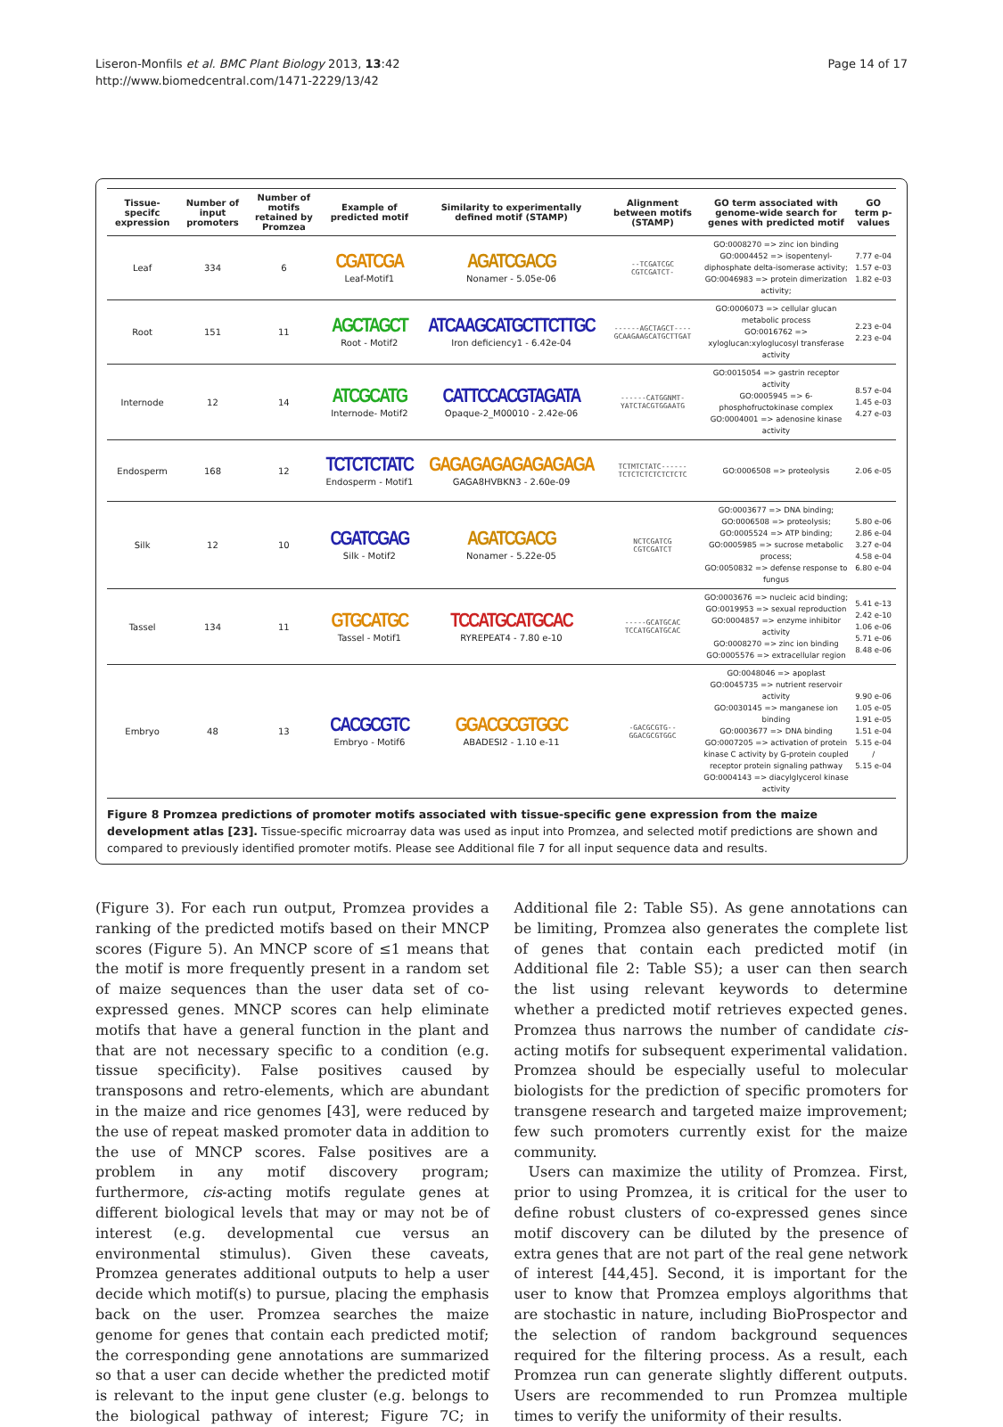Liseron-Monfils et al. BMC Plant Biology 2013, 13:42
http://www.biomedcentral.com/1471-2229/13/42
Page 14 of 17
| Tissue-specifc expression | Number of input promoters | Number of motifs retained by Promzea | Example of predicted motif | Similarity to experimentally defined motif (STAMP) | Alignment between motifs (STAMP) | GO term associated with genome-wide search for genes with predicted motif | GO term p-values |
| --- | --- | --- | --- | --- | --- | --- | --- |
| Leaf | 334 | 6 | CGATCGA Leaf-Motif1 | AGATCGACG Nonamer - 5.05e-06 | --TCGATCGC CGTCGATCT- | GO:0008270 => zinc ion binding GO:0004452 => isopentenyl-diphosphate delta-isomerase activity; GO:0046983 => protein dimerization activity; | 7.77 e-04 1.57 e-03 1.82 e-03 |
| Root | 151 | 11 | AGCTAGCT Root - Motif2 | ATCAAGCATGCTTCTTGC Iron deficiency1 - 6.42e-04 | ------AGCTAGCT---- GCAAGAAGCATGCTTGAT | GO:0006073 => cellular glucan metabolic process GO:0016762 => xyloglucan:xyloglucosyl transferase activity | 2.23 e-04 2.23 e-04 |
| Internode | 12 | 14 | ATCGCATG Internode- Motif2 | CATTCCACGTAGATA Opaque-2_M00010 - 2.42e-06 | ------CATGGNMT- YATCTACGTGGAATG | GO:0015054 => gastrin receptor activity GO:0005945 => 6-phosphofructokinase complex GO:0004001 => adenosine kinase activity | 8.57 e-04 1.45 e-03 4.27 e-03 |
| Endosperm | 168 | 12 | TCTCTCTATC Endosperm - Motif1 | GAGAGAGAGAGAGAGA GAGA8HVBKN3 - 2.60e-09 | TCTMTCTATC------ TCTCTCTCTCTCTCTC | GO:0006508 => proteolysis | 2.06 e-05 |
| Silk | 12 | 10 | CGATCGAG Silk - Motif2 | AGATCGACG Nonamer - 5.22e-05 | NCTCGATCG CGTCGATCT | GO:0003677 => DNA binding; GO:0006508 => proteolysis; GO:0005524 => ATP binding; GO:0005985 => sucrose metabolic process; GO:0050832 => defense response to fungus | 5.80 e-06 2.86 e-04 3.27 e-04 4.58 e-04 6.80 e-04 |
| Tassel | 134 | 11 | GTGCATGC Tassel - Motif1 | TCCATGCATGCAC RYREPEAT4 - 7.80 e-10 | -----GCATGCAC TCCATGCATGCAC | GO:0003676 => nucleic acid binding; GO:0019953 => sexual reproduction GO:0004857 => enzyme inhibitor activity GO:0008270 => zinc ion binding GO:0005576 => extracellular region | 5.41 e-13 2.42 e-10 1.06 e-06 5.71 e-06 8.48 e-06 |
| Embryo | 48 | 13 | CACGCGTC Embryo - Motif6 | GGACGCGTGGC ABADESI2 - 1.10 e-11 | -GACGCGTG-- GGACGCGTGGC | GO:0048046 => apoplast GO:0045735 => nutrient reservoir activity GO:0030145 => manganese ion binding GO:0003677 => DNA binding GO:0007205 => activation of protein kinase C activity by G-protein coupled receptor protein signaling pathway GO:0004143 => diacylglycerol kinase activity | 9.90 e-06 1.05 e-05 1.91 e-05 1.51 e-04 5.15 e-04 / 5.15 e-04 |
Figure 8 Promzea predictions of promoter motifs associated with tissue-specific gene expression from the maize development atlas [23]. Tissue-specific microarray data was used as input into Promzea, and selected motif predictions are shown and compared to previously identified promoter motifs. Please see Additional file 7 for all input sequence data and results.
(Figure 3). For each run output, Promzea provides a ranking of the predicted motifs based on their MNCP scores (Figure 5). An MNCP score of ≤1 means that the motif is more frequently present in a random set of maize sequences than the user data set of co-expressed genes. MNCP scores can help eliminate motifs that have a general function in the plant and that are not necessary specific to a condition (e.g. tissue specificity). False positives caused by transposons and retro-elements, which are abundant in the maize and rice genomes [43], were reduced by the use of repeat masked promoter data in addition to the use of MNCP scores. False positives are a problem in any motif discovery program; furthermore, cis-acting motifs regulate genes at different biological levels that may or may not be of interest (e.g. developmental cue versus an environmental stimulus). Given these caveats, Promzea generates additional outputs to help a user decide which motif(s) to pursue, placing the emphasis back on the user. Promzea searches the maize genome for genes that contain each predicted motif; the corresponding gene annotations are summarized so that a user can decide whether the predicted motif is relevant to the input gene cluster (e.g. belongs to the biological pathway of interest; Figure 7C; in Additional file 2: Table S5). As gene annotations can be limiting, Promzea also generates the complete list of genes that contain each predicted motif (in Additional file 2: Table S5); a user can then search the list using relevant keywords to determine whether a predicted motif retrieves expected genes. Promzea thus narrows the number of candidate cis- acting motifs for subsequent experimental validation. Promzea should be especially useful to molecular biologists for the prediction of specific promoters for transgene research and targeted maize improvement; few such promoters currently exist for the maize community.
Users can maximize the utility of Promzea. First, prior to using Promzea, it is critical for the user to define robust clusters of co-expressed genes since motif discovery can be diluted by the presence of extra genes that are not part of the real gene network of interest [44,45]. Second, it is important for the user to know that Promzea employs algorithms that are stochastic in nature, including BioProspector and the selection of random background sequences required for the filtering process. As a result, each Promzea run can generate slightly different outputs. Users are recommended to run Promzea multiple times to verify the uniformity of their results.